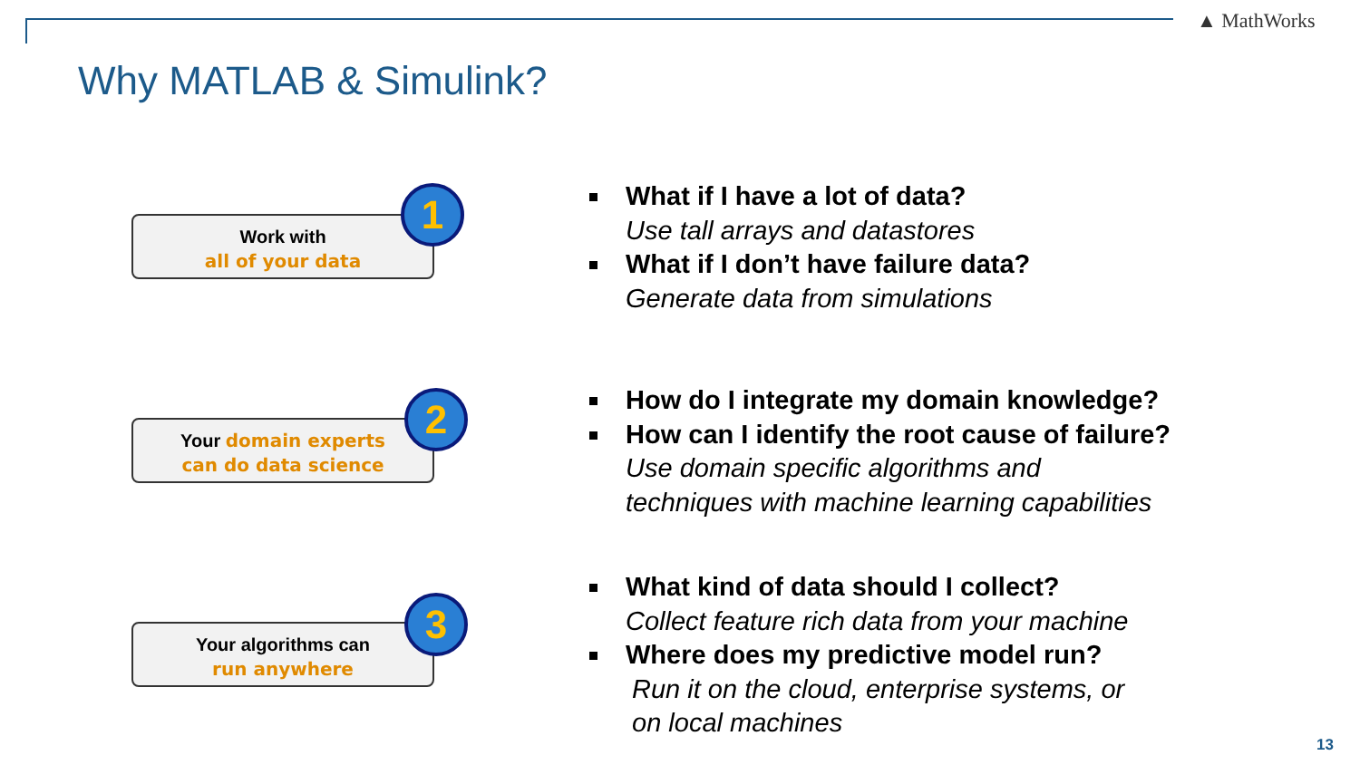▲ MathWorks
Why MATLAB & Simulink?
Work with
all of your data
1
Your domain experts
can do data science
2
Your algorithms can
run anywhere
3
What if I have a lot of data?
Use tall arrays and datastores
What if I don’t have failure data?
Generate data from simulations
How do I integrate my domain knowledge?
How can I identify the root cause of failure?
Use domain specific algorithms and
techniques with machine learning capabilities
What kind of data should I collect?
Collect feature rich data from your machine
Where does my predictive model run?
Run it on the cloud, enterprise systems, or
on local machines
13